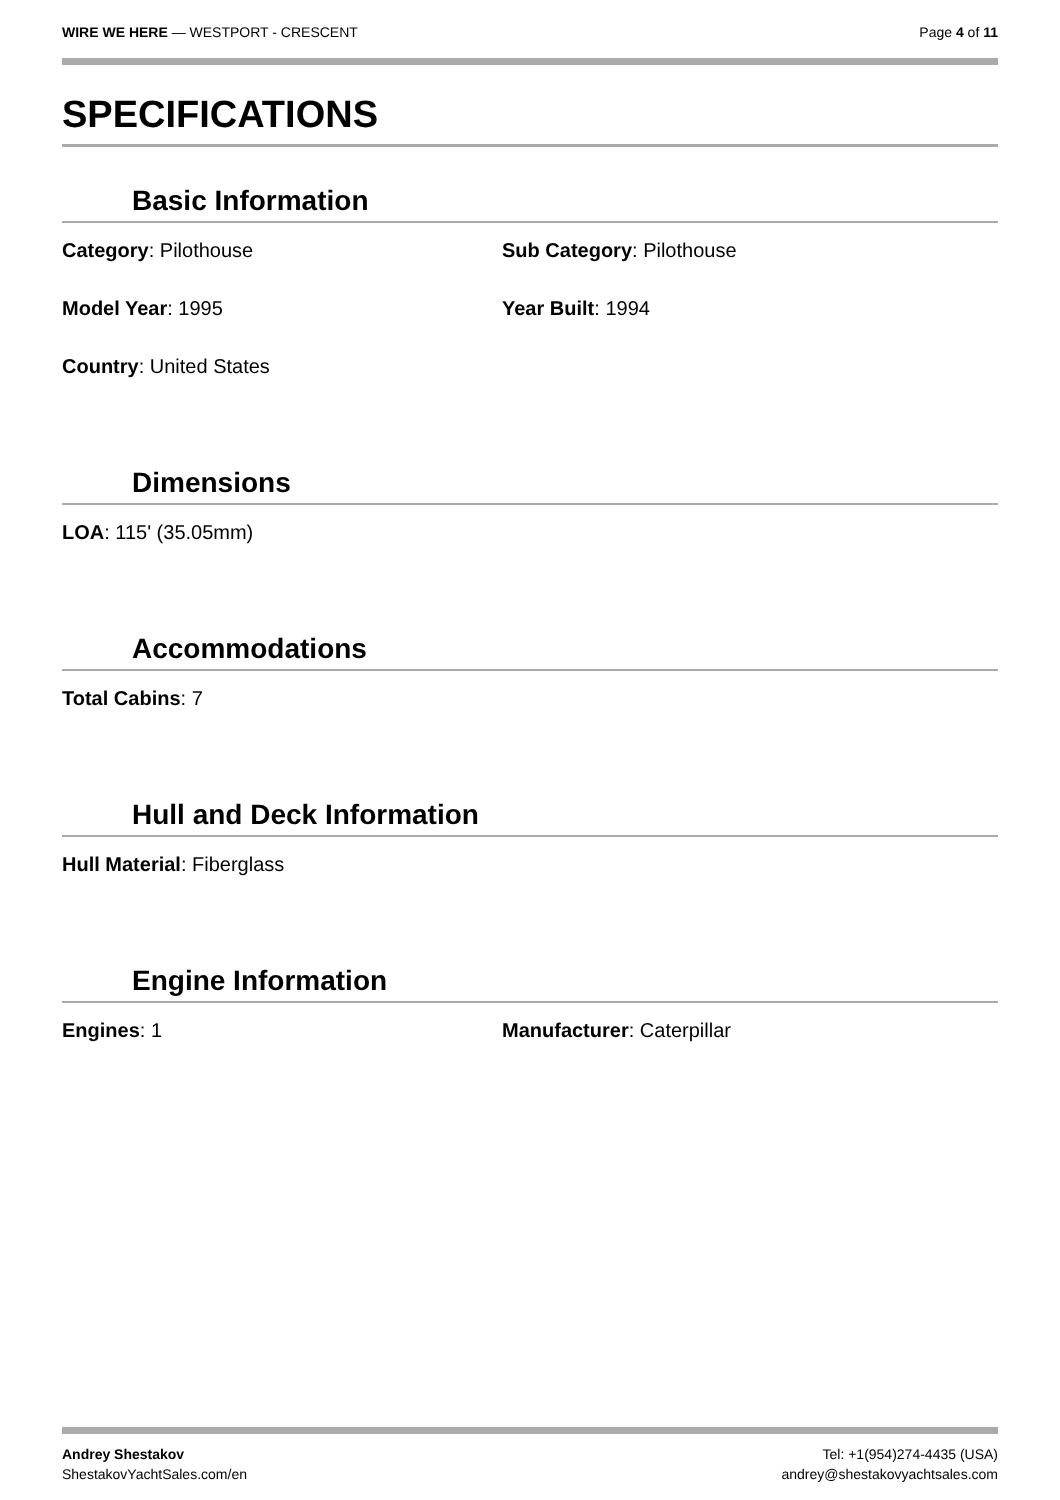WIRE WE HERE — WESTPORT - CRESCENT
Page 4 of 11
SPECIFICATIONS
Basic Information
Category: Pilothouse Sub Category: Pilothouse
Model Year: 1995 Year Built: 1994
Country: United States
Dimensions
LOA: 115' (35.05mm)
Accommodations
Total Cabins: 7
Hull and Deck Information
Hull Material: Fiberglass
Engine Information
Engines: 1 Manufacturer: Caterpillar
Andrey Shestakov
ShestakovYachtSales.com/en
Tel: +1(954)274-4435 (USA)
andrey@shestakovyachtsales.com